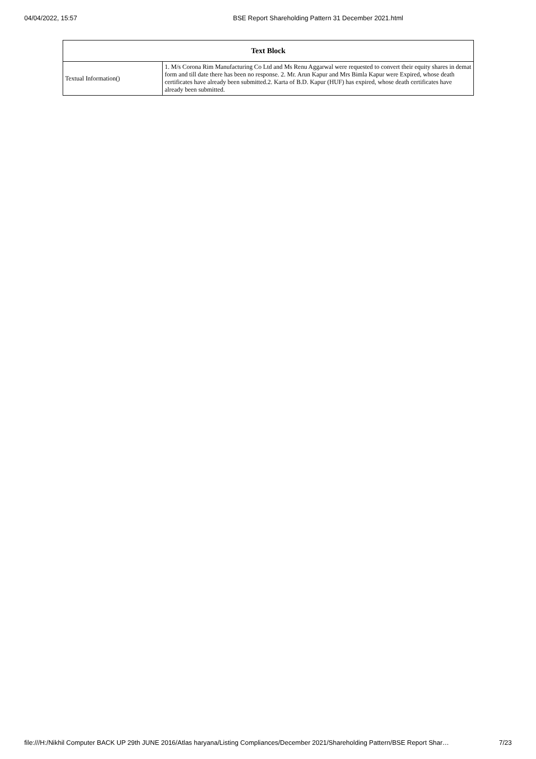04/04/2022, 15:57 BSE Report Shareholding Pattern 31 December 2021.html
| Text Block | |
| --- | --- |
| Textual Information() | 1. M/s Corona Rim Manufacturing Co Ltd and Ms Renu Aggarwal were requested to convert their equity shares in demat form and till date there has been no response. 2. Mr. Arun Kapur and Mrs Bimla Kapur were Expired, whose death certificates have already been submitted.2. Karta of B.D. Kapur (HUF) has expired, whose death certificates have already been submitted. |
file:///H:/Nikhil Computer BACK UP 29th JUNE 2016/Atlas haryana/Listing Compliances/December 2021/Shareholding Pattern/BSE Report Shar… 7/23